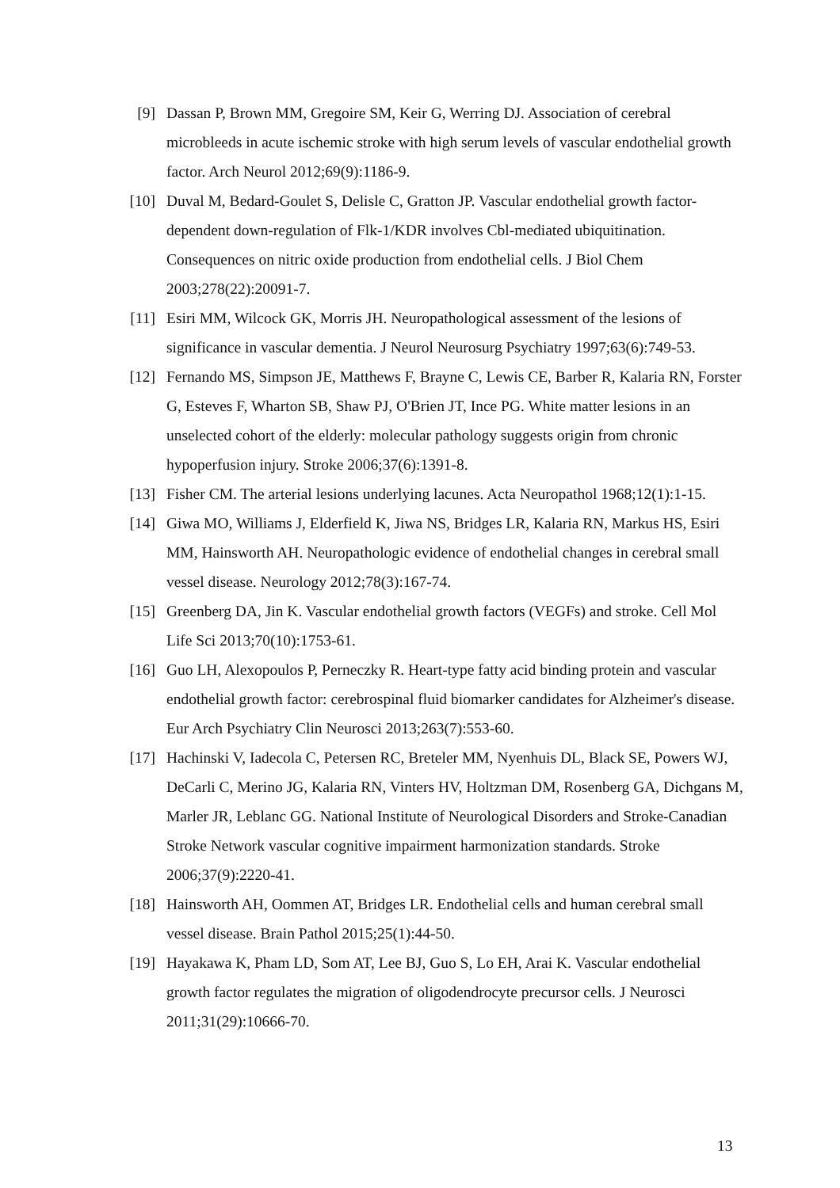[9] Dassan P, Brown MM, Gregoire SM, Keir G, Werring DJ. Association of cerebral microbleeds in acute ischemic stroke with high serum levels of vascular endothelial growth factor. Arch Neurol 2012;69(9):1186-9.
[10] Duval M, Bedard-Goulet S, Delisle C, Gratton JP. Vascular endothelial growth factor-dependent down-regulation of Flk-1/KDR involves Cbl-mediated ubiquitination. Consequences on nitric oxide production from endothelial cells. J Biol Chem 2003;278(22):20091-7.
[11] Esiri MM, Wilcock GK, Morris JH. Neuropathological assessment of the lesions of significance in vascular dementia. J Neurol Neurosurg Psychiatry 1997;63(6):749-53.
[12] Fernando MS, Simpson JE, Matthews F, Brayne C, Lewis CE, Barber R, Kalaria RN, Forster G, Esteves F, Wharton SB, Shaw PJ, O'Brien JT, Ince PG. White matter lesions in an unselected cohort of the elderly: molecular pathology suggests origin from chronic hypoperfusion injury. Stroke 2006;37(6):1391-8.
[13] Fisher CM. The arterial lesions underlying lacunes. Acta Neuropathol 1968;12(1):1-15.
[14] Giwa MO, Williams J, Elderfield K, Jiwa NS, Bridges LR, Kalaria RN, Markus HS, Esiri MM, Hainsworth AH. Neuropathologic evidence of endothelial changes in cerebral small vessel disease. Neurology 2012;78(3):167-74.
[15] Greenberg DA, Jin K. Vascular endothelial growth factors (VEGFs) and stroke. Cell Mol Life Sci 2013;70(10):1753-61.
[16] Guo LH, Alexopoulos P, Perneczky R. Heart-type fatty acid binding protein and vascular endothelial growth factor: cerebrospinal fluid biomarker candidates for Alzheimer's disease. Eur Arch Psychiatry Clin Neurosci 2013;263(7):553-60.
[17] Hachinski V, Iadecola C, Petersen RC, Breteler MM, Nyenhuis DL, Black SE, Powers WJ, DeCarli C, Merino JG, Kalaria RN, Vinters HV, Holtzman DM, Rosenberg GA, Dichgans M, Marler JR, Leblanc GG. National Institute of Neurological Disorders and Stroke-Canadian Stroke Network vascular cognitive impairment harmonization standards. Stroke 2006;37(9):2220-41.
[18] Hainsworth AH, Oommen AT, Bridges LR. Endothelial cells and human cerebral small vessel disease. Brain Pathol 2015;25(1):44-50.
[19] Hayakawa K, Pham LD, Som AT, Lee BJ, Guo S, Lo EH, Arai K. Vascular endothelial growth factor regulates the migration of oligodendrocyte precursor cells. J Neurosci 2011;31(29):10666-70.
13